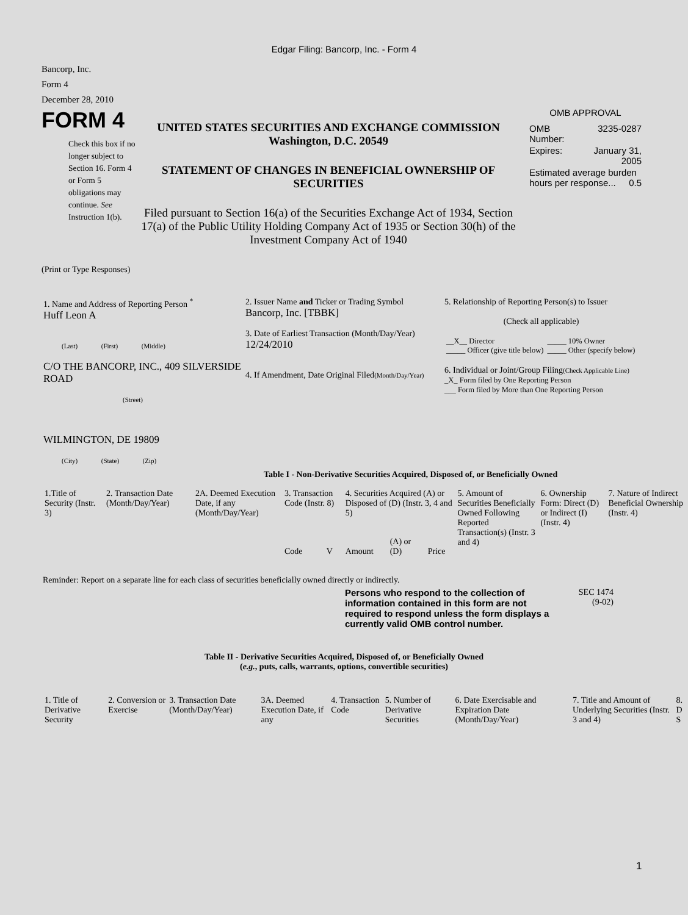Edgar Filing: Bancorp, Inc. - Form 4
Bancorp, Inc.
Form 4
December 28, 2010
FORM 4
Check this box if no longer subject to Section 16. Form 4 or Form 5 obligations may continue. See Instruction 1(b).
UNITED STATES SECURITIES AND EXCHANGE COMMISSION
Washington, D.C. 20549
STATEMENT OF CHANGES IN BENEFICIAL OWNERSHIP OF SECURITIES
Filed pursuant to Section 16(a) of the Securities Exchange Act of 1934, Section 17(a) of the Public Utility Holding Company Act of 1935 or Section 30(h) of the Investment Company Act of 1940
OMB APPROVAL
| OMB Number: | 3235-0287 |
| Expires: | January 31, 2005 |
| Estimated average burden hours per response... 0.5 | |
(Print or Type Responses)
| 1. Name and Address of Reporting Person <sup>*</sup> Huff Leon A (Last) (First) (Middle) C/O THE BANCORP, INC., 409 SILVERSIDE ROAD (Street) WILMINGTON, DE 19809 (City) (State) (Zip) | 2. Issuer Name and Ticker or Trading Symbol Bancorp, Inc. [TBBK] 3. Date of Earliest Transaction (Month/Day/Year) 12/24/2010 4. If Amendment, Date Original Filed (Month/Day/Year) | 5. Relationship of Reporting Person(s) to Issuer (Check all applicable) / __X__ Director _____ Officer (give title below) / _____ 10% Owner _____ Other (specify below) / 6. Individual or Joint/Group Filing (Check Applicable Line) _X_ Form filed by One Reporting Person ___ Form filed by More than One Reporting Person |
Table I - Non-Derivative Securities Acquired, Disposed of, or Beneficially Owned
| 1.Title of Security (Instr. 3) | 2. Transaction Date (Month/Day/Year) | 2A. Deemed Execution Date, if any (Month/Day/Year) | 3. Transaction Code (Instr. 8) | | 4. Securities Acquired (A) or Disposed of (D) (Instr. 3, 4 and 5) | | | 5. Amount of Securities Beneficially Owned Following Reported Transaction(s) (Instr. 3 and 4) | 6. Ownership Form: Direct (D) or Indirect (I) (Instr. 4) | 7. Nature of Indirect Beneficial Ownership (Instr. 4) |
| | | | Code | V | Amount | (A) or (D) | Price | | | |
Reminder: Report on a separate line for each class of securities beneficially owned directly or indirectly.
Persons who respond to the collection of information contained in this form are not required to respond unless the form displays a currently valid OMB control number.
SEC 1474
(9-02)
Table II - Derivative Securities Acquired, Disposed of, or Beneficially Owned
(e.g., puts, calls, warrants, options, convertible securities)
| 1. Title of Derivative Security | 2. Conversion or Exercise | 3. Transaction Date (Month/Day/Year) | 3A. Deemed Execution Date, if any | 4. Transaction Code | 5. Number of Derivative Securities | 6. Date Exercisable and Expiration Date (Month/Day/Year) | 7. Title and Amount of Underlying Securities (Instr. 3 and 4) | 8. D S |
1